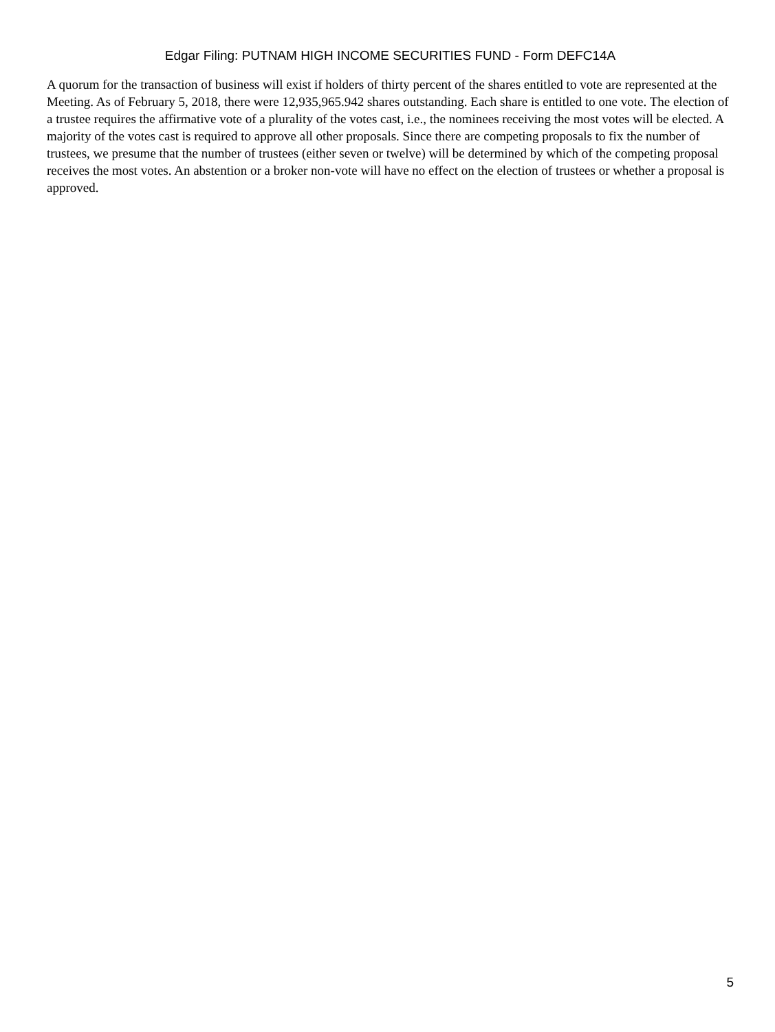Edgar Filing: PUTNAM HIGH INCOME SECURITIES FUND - Form DEFC14A
A quorum for the transaction of business will exist if holders of thirty percent of the shares entitled to vote are represented at the Meeting. As of February 5, 2018, there were 12,935,965.942 shares outstanding. Each share is entitled to one vote. The election of a trustee requires the affirmative vote of a plurality of the votes cast, i.e., the nominees receiving the most votes will be elected. A majority of the votes cast is required to approve all other proposals. Since there are competing proposals to fix the number of trustees, we presume that the number of trustees (either seven or twelve) will be determined by which of the competing proposal receives the most votes. An abstention or a broker non-vote will have no effect on the election of trustees or whether a proposal is approved.
5